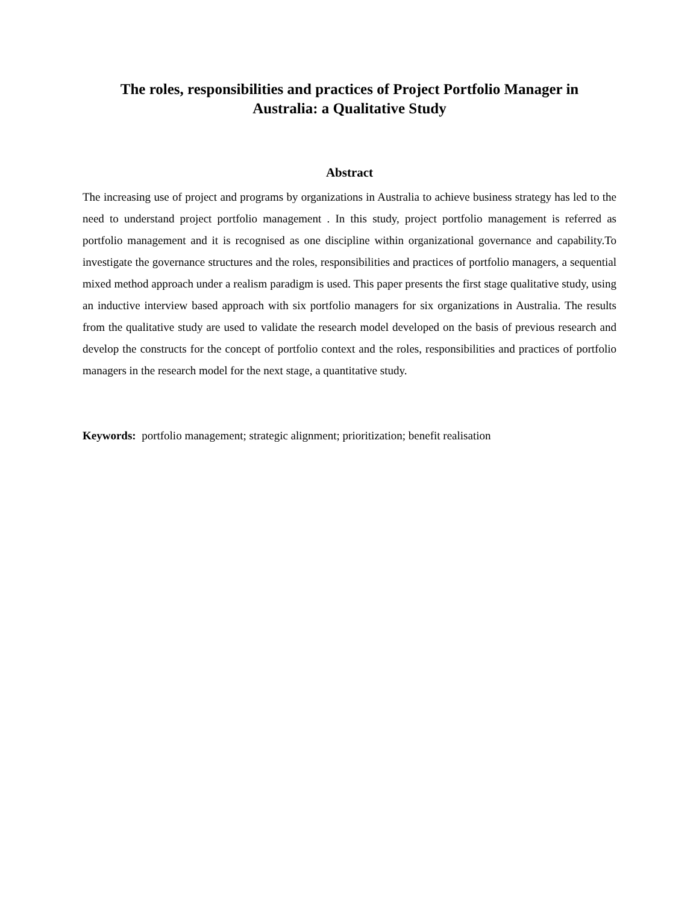The roles, responsibilities and practices of Project Portfolio Manager in
Australia: a Qualitative Study
Abstract
The increasing use of project and programs by organizations in Australia to achieve business strategy has led to the need to understand project portfolio management . In this study, project portfolio management is referred as portfolio management and it is recognised as one discipline within organizational governance and capability.To investigate the governance structures and the roles, responsibilities and practices of portfolio managers, a sequential mixed method approach under a realism paradigm is used. This paper presents the first stage qualitative study, using an inductive interview based approach with six portfolio managers for six organizations in Australia. The results from the qualitative study are used to validate the research model developed on the basis of previous research and develop the constructs for the concept of portfolio context and the roles, responsibilities and practices of portfolio managers in the research model for the next stage, a quantitative study.
Keywords: portfolio management; strategic alignment; prioritization; benefit realisation